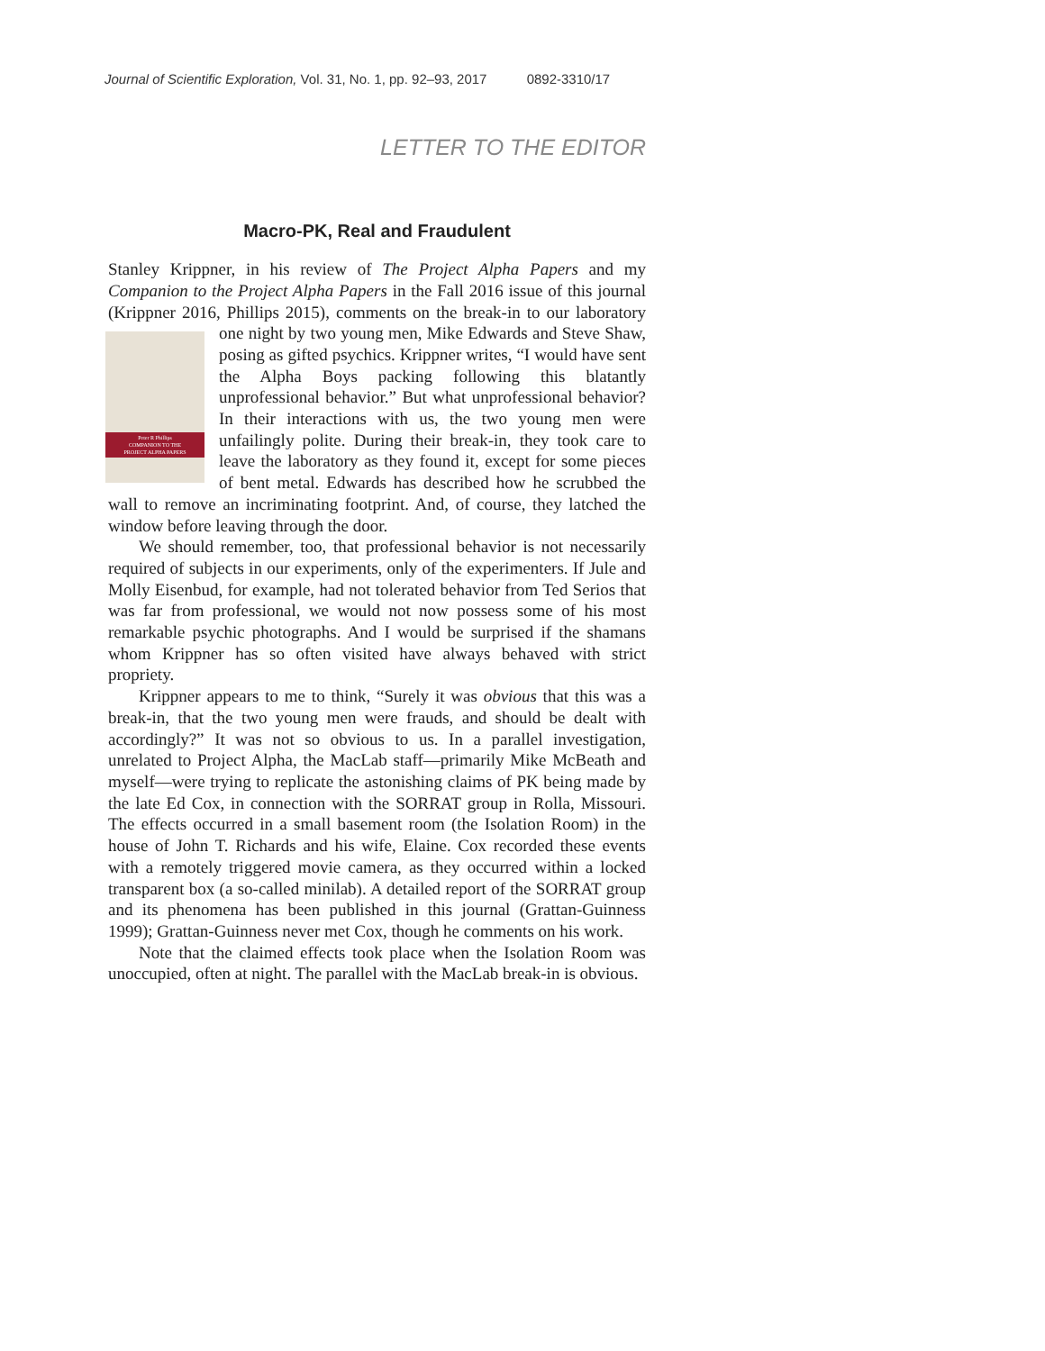Journal of Scientific Exploration, Vol. 31, No. 1, pp. 92–93, 2017 0892-3310/17
LETTER TO THE EDITOR
Macro-PK, Real and Fraudulent
Stanley Krippner, in his review of The Project Alpha Papers and my Companion to the Project Alpha Papers in the Fall 2016 issue of this journal (Krippner 2016, Phillips 2015), comments on the break-in to our Peter R Phillips
COMPANION TO THE
PROJECT ALPHA PAPERS laboratory one night by two young men, Mike Edwards and Steve Shaw, posing as gifted psychics. Krippner writes, “I would have sent the Alpha Boys packing following this blatantly unprofessional behavior.” But what unprofessional behavior? In their interactions with us, the two young men were unfailingly polite. During their break-in, they took care to leave the laboratory as they found it, except for some pieces of bent metal. Edwards has described how he scrubbed the wall to remove an incriminating footprint. And, of course, they latched the window before leaving through the door.
We should remember, too, that professional behavior is not necessarily required of subjects in our experiments, only of the experimenters. If Jule and Molly Eisenbud, for example, had not tolerated behavior from Ted Serios that was far from professional, we would not now possess some of his most remarkable psychic photographs. And I would be surprised if the shamans whom Krippner has so often visited have always behaved with strict propriety.
Krippner appears to me to think, “Surely it was obvious that this was a break-in, that the two young men were frauds, and should be dealt with accordingly?” It was not so obvious to us. In a parallel investigation, unrelated to Project Alpha, the MacLab staff—primarily Mike McBeath and myself—were trying to replicate the astonishing claims of PK being made by the late Ed Cox, in connection with the SORRAT group in Rolla, Missouri. The effects occurred in a small basement room (the Isolation Room) in the house of John T. Richards and his wife, Elaine. Cox recorded these events with a remotely triggered movie camera, as they occurred within a locked transparent box (a so-called minilab). A detailed report of the SORRAT group and its phenomena has been published in this journal (Grattan-Guinness 1999); Grattan-Guinness never met Cox, though he comments on his work.
Note that the claimed effects took place when the Isolation Room was unoccupied, often at night. The parallel with the MacLab break-in is obvious.